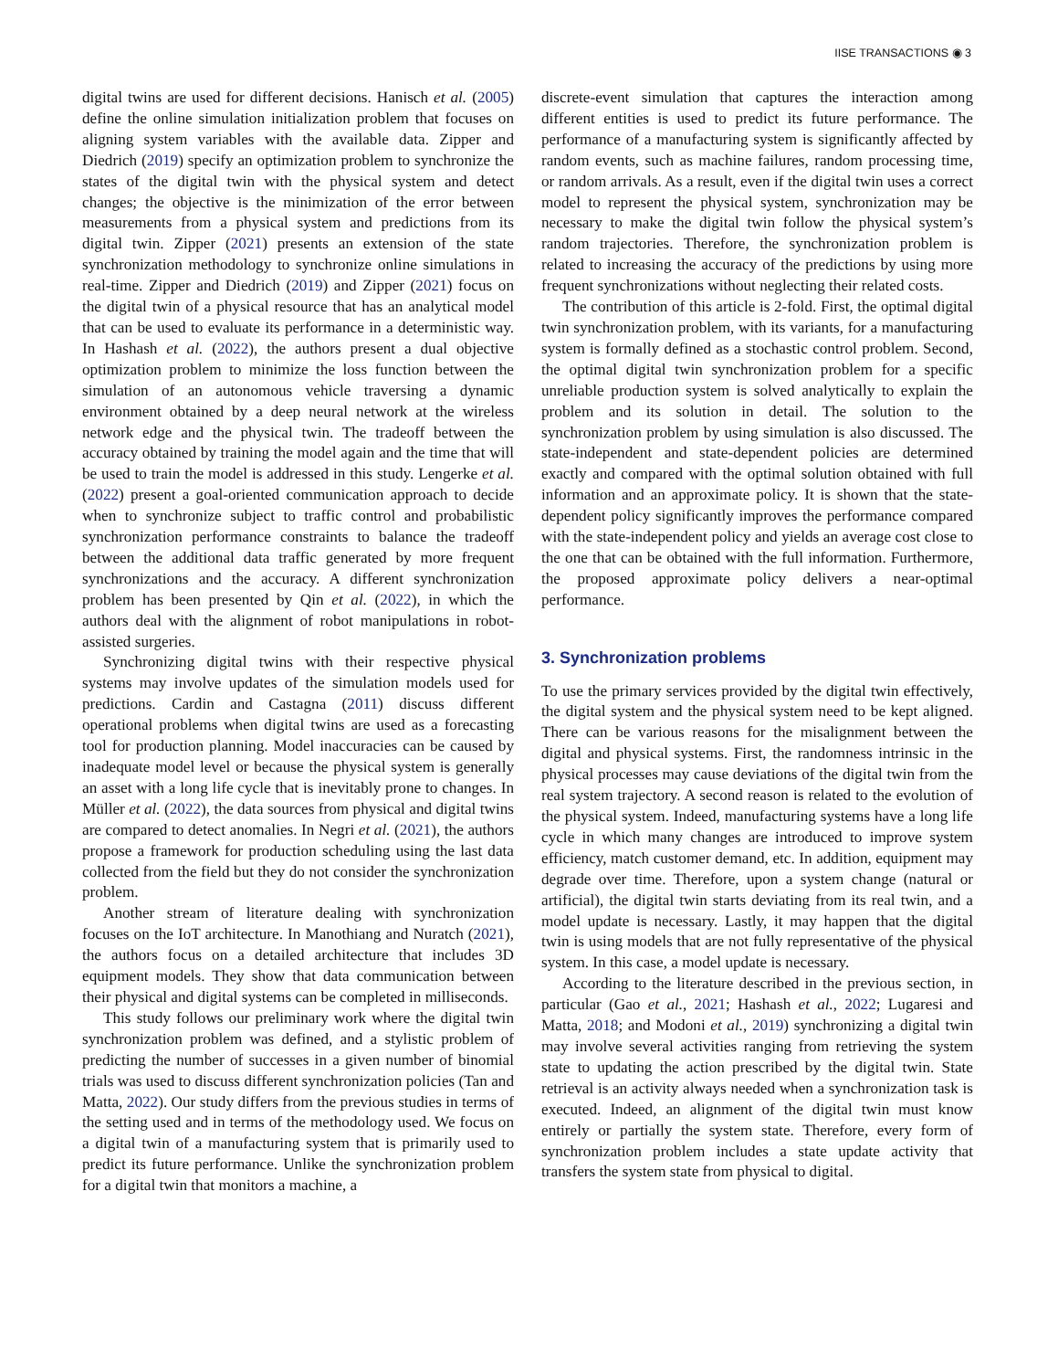IISE TRANSACTIONS ◉ 3
digital twins are used for different decisions. Hanisch et al. (2005) define the online simulation initialization problem that focuses on aligning system variables with the available data. Zipper and Diedrich (2019) specify an optimization problem to synchronize the states of the digital twin with the physical system and detect changes; the objective is the minimization of the error between measurements from a physical system and predictions from its digital twin. Zipper (2021) presents an extension of the state synchronization methodology to synchronize online simulations in real-time. Zipper and Diedrich (2019) and Zipper (2021) focus on the digital twin of a physical resource that has an analytical model that can be used to evaluate its performance in a deterministic way. In Hashash et al. (2022), the authors present a dual objective optimization problem to minimize the loss function between the simulation of an autonomous vehicle traversing a dynamic environment obtained by a deep neural network at the wireless network edge and the physical twin. The tradeoff between the accuracy obtained by training the model again and the time that will be used to train the model is addressed in this study. Lengerke et al. (2022) present a goal-oriented communication approach to decide when to synchronize subject to traffic control and probabilistic synchronization performance constraints to balance the tradeoff between the additional data traffic generated by more frequent synchronizations and the accuracy. A different synchronization problem has been presented by Qin et al. (2022), in which the authors deal with the alignment of robot manipulations in robot-assisted surgeries.
Synchronizing digital twins with their respective physical systems may involve updates of the simulation models used for predictions. Cardin and Castagna (2011) discuss different operational problems when digital twins are used as a forecasting tool for production planning. Model inaccuracies can be caused by inadequate model level or because the physical system is generally an asset with a long life cycle that is inevitably prone to changes. In Müller et al. (2022), the data sources from physical and digital twins are compared to detect anomalies. In Negri et al. (2021), the authors propose a framework for production scheduling using the last data collected from the field but they do not consider the synchronization problem.
Another stream of literature dealing with synchronization focuses on the IoT architecture. In Manothiang and Nuratch (2021), the authors focus on a detailed architecture that includes 3D equipment models. They show that data communication between their physical and digital systems can be completed in milliseconds.
This study follows our preliminary work where the digital twin synchronization problem was defined, and a stylistic problem of predicting the number of successes in a given number of binomial trials was used to discuss different synchronization policies (Tan and Matta, 2022). Our study differs from the previous studies in terms of the setting used and in terms of the methodology used. We focus on a digital twin of a manufacturing system that is primarily used to predict its future performance. Unlike the synchronization problem for a digital twin that monitors a machine, a
discrete-event simulation that captures the interaction among different entities is used to predict its future performance. The performance of a manufacturing system is significantly affected by random events, such as machine failures, random processing time, or random arrivals. As a result, even if the digital twin uses a correct model to represent the physical system, synchronization may be necessary to make the digital twin follow the physical system’s random trajectories. Therefore, the synchronization problem is related to increasing the accuracy of the predictions by using more frequent synchronizations without neglecting their related costs.
The contribution of this article is 2-fold. First, the optimal digital twin synchronization problem, with its variants, for a manufacturing system is formally defined as a stochastic control problem. Second, the optimal digital twin synchronization problem for a specific unreliable production system is solved analytically to explain the problem and its solution in detail. The solution to the synchronization problem by using simulation is also discussed. The state-independent and state-dependent policies are determined exactly and compared with the optimal solution obtained with full information and an approximate policy. It is shown that the state-dependent policy significantly improves the performance compared with the state-independent policy and yields an average cost close to the one that can be obtained with the full information. Furthermore, the proposed approximate policy delivers a near-optimal performance.
3. Synchronization problems
To use the primary services provided by the digital twin effectively, the digital system and the physical system need to be kept aligned. There can be various reasons for the misalignment between the digital and physical systems. First, the randomness intrinsic in the physical processes may cause deviations of the digital twin from the real system trajectory. A second reason is related to the evolution of the physical system. Indeed, manufacturing systems have a long life cycle in which many changes are introduced to improve system efficiency, match customer demand, etc. In addition, equipment may degrade over time. Therefore, upon a system change (natural or artificial), the digital twin starts deviating from its real twin, and a model update is necessary. Lastly, it may happen that the digital twin is using models that are not fully representative of the physical system. In this case, a model update is necessary.
According to the literature described in the previous section, in particular (Gao et al., 2021; Hashash et al., 2022; Lugaresi and Matta, 2018; and Modoni et al., 2019) synchronizing a digital twin may involve several activities ranging from retrieving the system state to updating the action prescribed by the digital twin. State retrieval is an activity always needed when a synchronization task is executed. Indeed, an alignment of the digital twin must know entirely or partially the system state. Therefore, every form of synchronization problem includes a state update activity that transfers the system state from physical to digital.